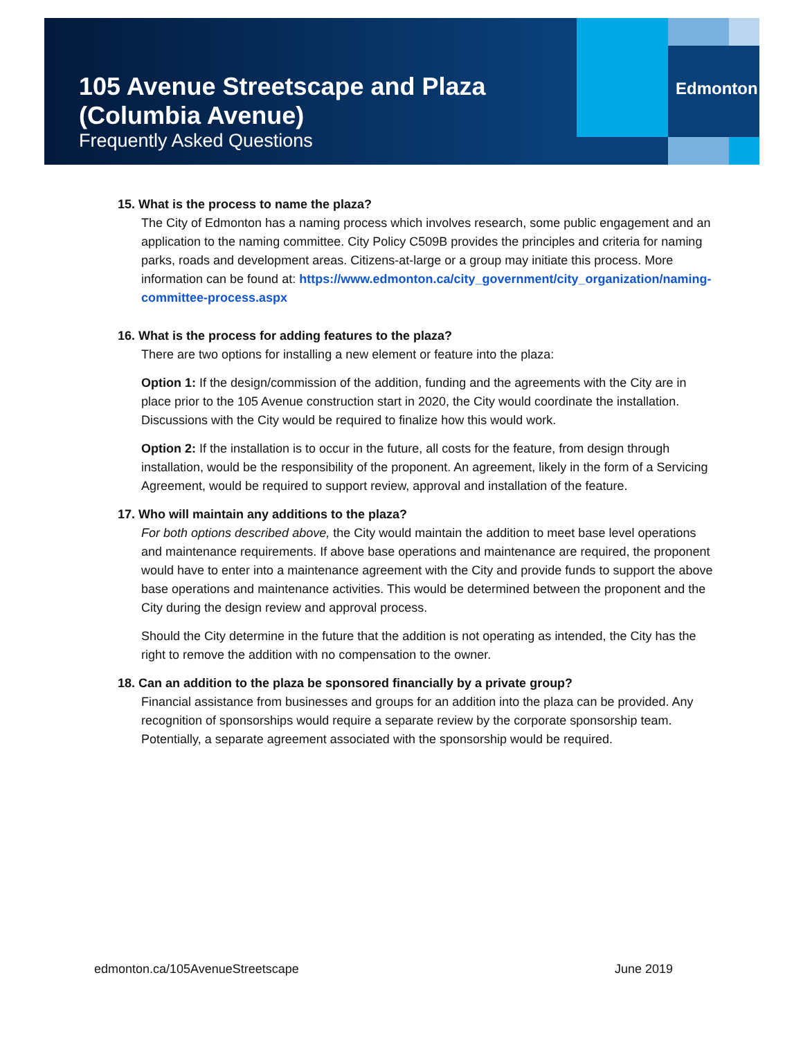105 Avenue Streetscape and Plaza
(Columbia Avenue)
Frequently Asked Questions
Edmonton
15. What is the process to name the plaza?
The City of Edmonton has a naming process which involves research, some public engagement and an application to the naming committee. City Policy C509B provides the principles and criteria for naming parks, roads and development areas. Citizens-at-large or a group may initiate this process. More information can be found at: https://www.edmonton.ca/city_government/city_organization/naming-committee-process.aspx
16. What is the process for adding features to the plaza?
There are two options for installing a new element or feature into the plaza:
Option 1: If the design/commission of the addition, funding and the agreements with the City are in place prior to the 105 Avenue construction start in 2020, the City would coordinate the installation. Discussions with the City would be required to finalize how this would work.
Option 2: If the installation is to occur in the future, all costs for the feature, from design through installation, would be the responsibility of the proponent. An agreement, likely in the form of a Servicing Agreement, would be required to support review, approval and installation of the feature.
17. Who will maintain any additions to the plaza?
For both options described above, the City would maintain the addition to meet base level operations and maintenance requirements. If above base operations and maintenance are required, the proponent would have to enter into a maintenance agreement with the City and provide funds to support the above base operations and maintenance activities. This would be determined between the proponent and the City during the design review and approval process.
Should the City determine in the future that the addition is not operating as intended, the City has the right to remove the addition with no compensation to the owner.
18. Can an addition to the plaza be sponsored financially by a private group?
Financial assistance from businesses and groups for an addition into the plaza can be provided. Any recognition of sponsorships would require a separate review by the corporate sponsorship team. Potentially, a separate agreement associated with the sponsorship would be required.
edmonton.ca/105AvenueStreetscape June 2019